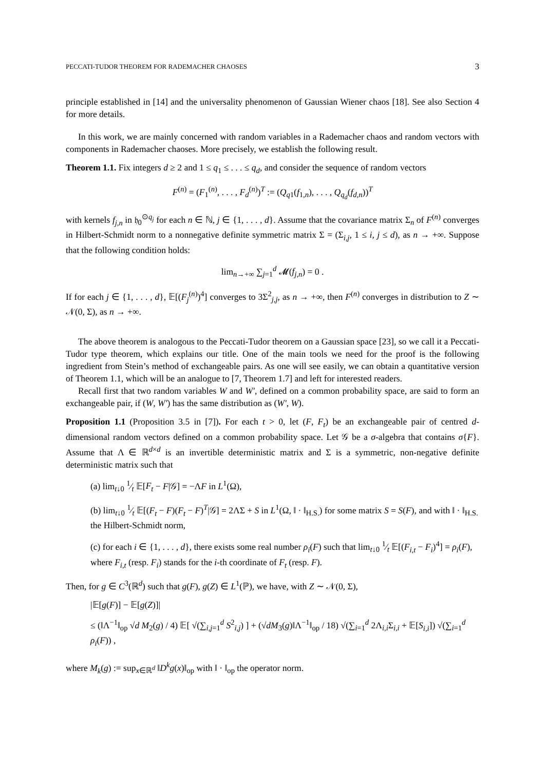PECCATI-TUDOR THEOREM FOR RADEMACHER CHAOSES 3
principle established in [14] and the universality phenomenon of Gaussian Wiener chaos [18]. See also Section 4 for more details.
In this work, we are mainly concerned with random variables in a Rademacher chaos and random vectors with components in Rademacher chaoses. More precisely, we establish the following result.
Theorem 1.1. Fix integers d ≥ 2 and 1 ≤ q<sub>1</sub> ≤ . . . ≤ q<sub>d</sub>, and consider the sequence of random vectors
F<sup>(n)</sup> = (F<sub>1</sub><sup>(n)</sup>, . . . , F<sub>d</sub><sup>(n)</sup>)<sup>T</sup> := (Q<sub>q1</sub>(f<sub>1,n</sub>), . . . , Q<sub>q<sub>d</sub></sub>(f<sub>d,n</sub>))<sup>T</sup>
with kernels f<sub>j,n</sub> in 𝔥<sub>0</sub><sup>⊙q<sub>j</sub></sup> for each n ∈ ℕ, j ∈ {1, . . . , d}. Assume that the covariance matrix Σ<sub>n</sub> of F<sup>(n)</sup> converges in Hilbert-Schmidt norm to a nonnegative definite symmetric matrix Σ = (Σ<sub>i,j</sub>, 1 ≤ i, j ≤ d), as n → +∞. Suppose that the following condition holds:
lim<sub>n→+∞</sub> ∑<sub>j=1</sub><sup>d</sup> 𝓜(f<sub>j,n</sub>) = 0 .
If for each j ∈ {1, . . . , d}, 𝔼[(F<sub>j</sub><sup>(n)</sup>)<sup>4</sup>] converges to 3Σ<sup>2</sup><sub>j,j</sub>, as n → +∞, then F<sup>(n)</sup> converges in distribution to Z ∼ 𝒩(0, Σ), as n → +∞.
The above theorem is analogous to the Peccati-Tudor theorem on a Gaussian space [23], so we call it a Peccati-Tudor type theorem, which explains our title. One of the main tools we need for the proof is the following ingredient from Stein’s method of exchangeable pairs. As one will see easily, we can obtain a quantitative version of Theorem 1.1, which will be an analogue to [7, Theorem 1.7] and left for interested readers.
Recall first that two random variables W and W′, defined on a common probability space, are said to form an exchangeable pair, if (W, W′) has the same distribution as (W′, W).
Proposition 1.1 (Proposition 3.5 in [7]). For each t > 0, let (F, F<sub>t</sub>) be an exchangeable pair of centred d-dimensional random vectors defined on a common probability space. Let 𝒢 be a σ-algebra that contains σ{F}. Assume that Λ ∈ ℝ<sup>d×d</sup> is an invertible deterministic matrix and Σ is a symmetric, non-negative definite deterministic matrix such that
(a) lim<sub>t↓0</sub> 1⁄t 𝔼[F<sub>t</sub> − F|𝒢] = −ΛF in L<sup>1</sup>(Ω),
(b) lim<sub>t↓0</sub> 1⁄t 𝔼[(F<sub>t</sub> − F)(F<sub>t</sub> − F)<sup>T</sup>|𝒢] = 2ΛΣ + S in L<sup>1</sup>(Ω, ‖ · ‖<sub>H.S.</sub>) for some matrix S = S(F), and with ‖ · ‖<sub>H.S.</sub> the Hilbert-Schmidt norm,
(c) for each i ∈ {1, . . . , d}, there exists some real number ρ<sub>i</sub>(F) such that lim<sub>t↓0</sub> 1⁄t 𝔼[(F<sub>i,t</sub> − F<sub>i</sub>)<sup>4</sup>] = ρ<sub>i</sub>(F), where F<sub>i,t</sub> (resp. F<sub>i</sub>) stands for the i-th coordinate of F<sub>t</sub> (resp. F).
Then, for g ∈ C<sup>3</sup>(ℝ<sup>d</sup>) such that g(F), g(Z) ∈ L<sup>1</sup>(ℙ), we have, with Z ∼ 𝒩(0, Σ),
|𝔼[g(F)] − 𝔼[g(Z)]|
≤ (‖Λ<sup>−1</sup>‖<sub>op</sub> √d M<sub>2</sub>(g) / 4) 𝔼[ √(∑<sub>i,j=1</sub><sup>d</sup> S<sup>2</sup><sub>i,j</sub>) ] + (√dM<sub>3</sub>(g)‖Λ<sup>−1</sup>‖<sub>op</sub> / 18) √(∑<sub>i=1</sub><sup>d</sup> 2Λ<sub>i,i</sub>Σ<sub>i,i</sub> + 𝔼[S<sub>i,i</sub>]) √(∑<sub>i=1</sub><sup>d</sup> ρ<sub>i</sub>(F)) ,
where M<sub>k</sub>(g) := sup<sub>x∈ℝ<sup>d</sup></sub> ‖D<sup>k</sup>g(x)‖<sub>op</sub> with ‖ · ‖<sub>op</sub> the operator norm.